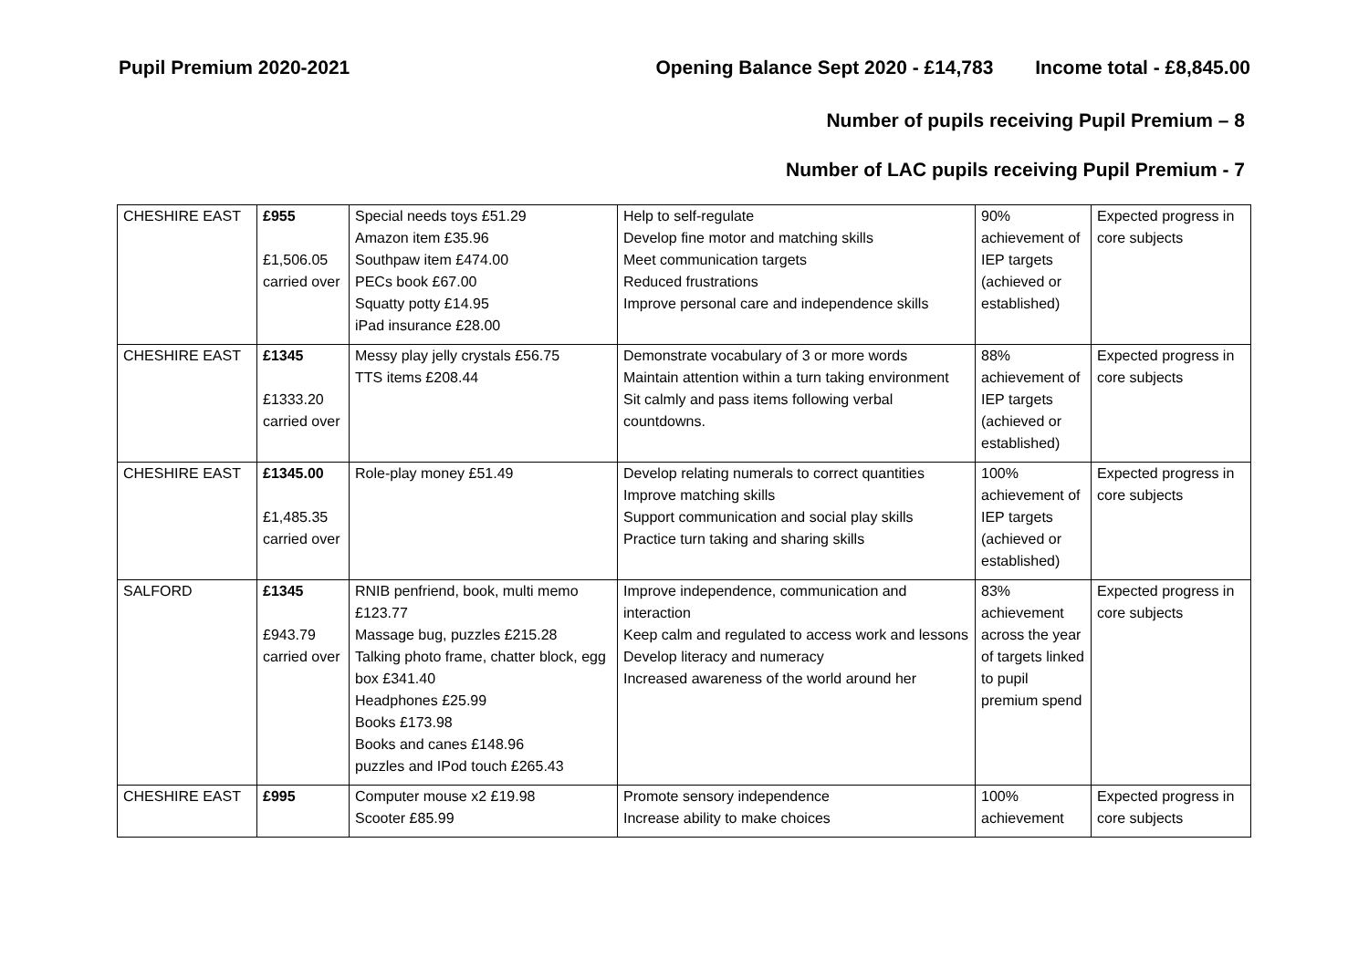Pupil Premium 2020-2021 Opening Balance Sept 2020 - £14,783 Income total - £8,845.00
Number of pupils receiving Pupil Premium – 8
Number of LAC pupils receiving Pupil Premium - 7
| CHESHIRE EAST | £955 £1,506.05 carried over | Special needs toys £51.29 Amazon item £35.96 Southpaw item £474.00 PECs book £67.00 Squatty potty £14.95 iPad insurance £28.00 | Help to self-regulate Develop fine motor and matching skills Meet communication targets Reduced frustrations Improve personal care and independence skills | 90% achievement of IEP targets (achieved or established) | Expected progress in core subjects |
| CHESHIRE EAST | £1345 £1333.20 carried over | Messy play jelly crystals £56.75 TTS items £208.44 | Demonstrate vocabulary of 3 or more words Maintain attention within a turn taking environment Sit calmly and pass items following verbal countdowns. | 88% achievement of IEP targets (achieved or established) | Expected progress in core subjects |
| CHESHIRE EAST | £1345.00 £1,485.35 carried over | Role-play money £51.49 | Develop relating numerals to correct quantities Improve matching skills Support communication and social play skills Practice turn taking and sharing skills | 100% achievement of IEP targets (achieved or established) | Expected progress in core subjects |
| SALFORD | £1345 £943.79 carried over | RNIB penfriend, book, multi memo £123.77 Massage bug, puzzles £215.28 Talking photo frame, chatter block, egg box £341.40 Headphones £25.99 Books £173.98 Books and canes £148.96 puzzles and IPod touch £265.43 | Improve independence, communication and interaction Keep calm and regulated to access work and lessons Develop literacy and numeracy Increased awareness of the world around her | 83% achievement across the year of targets linked to pupil premium spend | Expected progress in core subjects |
| CHESHIRE EAST | £995 | Computer mouse x2 £19.98 Scooter £85.99 | Promote sensory independence Increase ability to make choices | 100% achievement | Expected progress in core subjects |